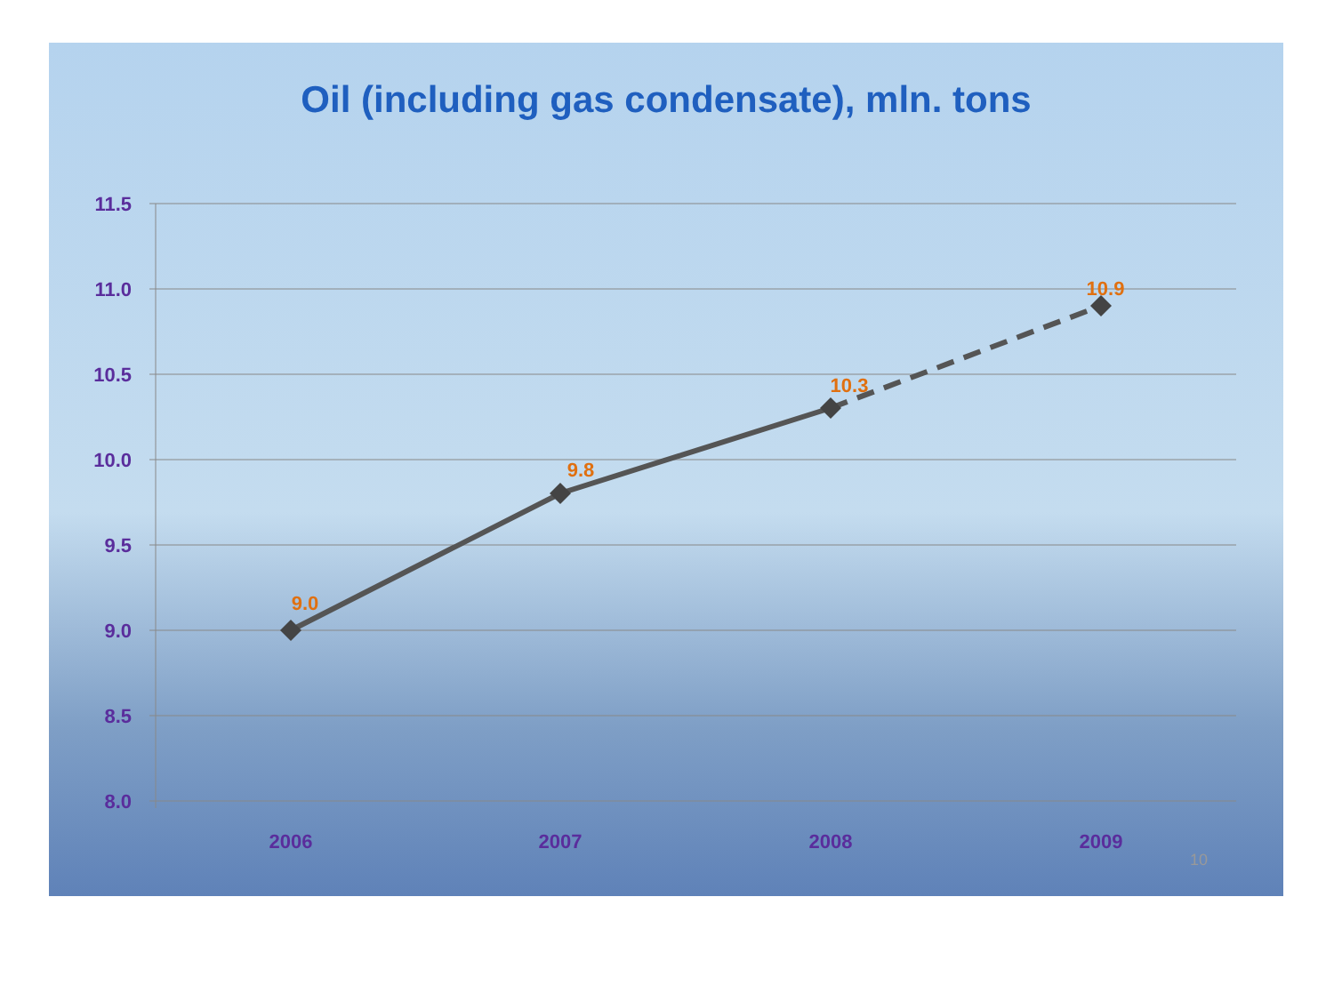Oil (including gas condensate), mln. tons
11.5
11.0
10.5
10.0
9.5
9.0
8.5
8.0
2006
2007
2008
2009
9.0
9.8
10.3
10.9
10